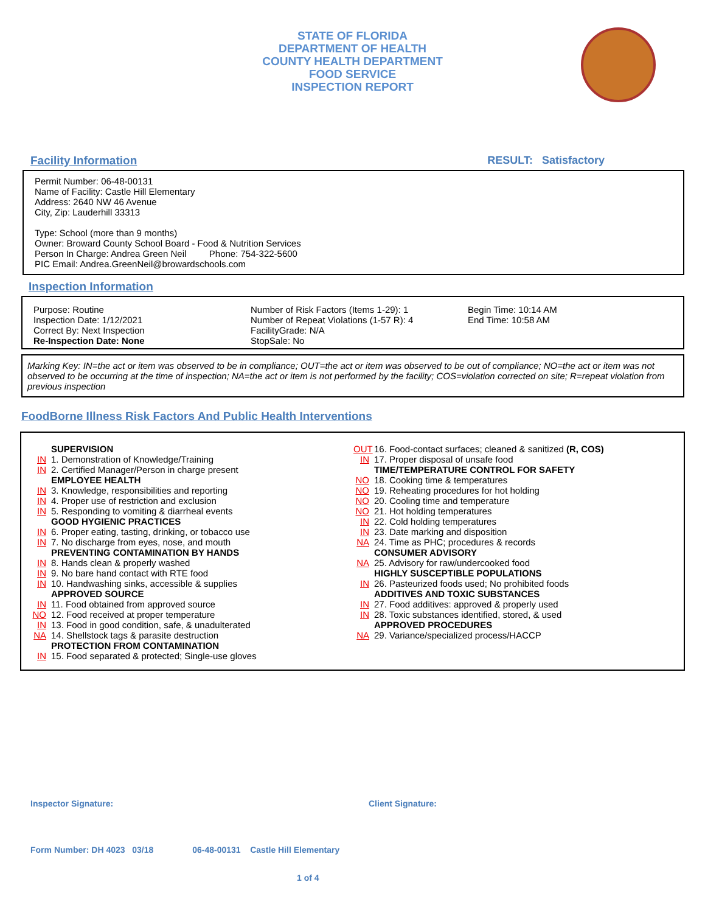STATE OF FLORIDA
DEPARTMENT OF HEALTH
COUNTY HEALTH DEPARTMENT
FOOD SERVICE
INSPECTION REPORT
Facility Information RESULT: Satisfactory
Permit Number: 06-48-00131
Name of Facility: Castle Hill Elementary
Address: 2640 NW 46 Avenue
City, Zip: Lauderhill 33313
Type: School (more than 9 months)
Owner: Broward County School Board - Food & Nutrition Services
Person In Charge: Andrea Green Neil Phone: 754-322-5600
PIC Email: Andrea.GreenNeil@browardschools.com
Inspection Information
Purpose: Routine
Inspection Date: 1/12/2021
Correct By: Next Inspection
Re-Inspection Date: None
Number of Risk Factors (Items 1-29): 1
Number of Repeat Violations (1-57 R): 4
FacilityGrade: N/A
StopSale: No
Begin Time: 10:14 AM
End Time: 10:58 AM
Marking Key: IN=the act or item was observed to be in compliance; OUT=the act or item was observed to be out of compliance; NO=the act or item was not observed to be occurring at the time of inspection; NA=the act or item is not performed by the facility; COS=violation corrected on site; R=repeat violation from previous inspection
FoodBorne Illness Risk Factors And Public Health Interventions
SUPERVISION
IN 1. Demonstration of Knowledge/Training
IN 2. Certified Manager/Person in charge present
EMPLOYEE HEALTH
IN 3. Knowledge, responsibilities and reporting
IN 4. Proper use of restriction and exclusion
IN 5. Responding to vomiting & diarrheal events
GOOD HYGIENIC PRACTICES
IN 6. Proper eating, tasting, drinking, or tobacco use
IN 7. No discharge from eyes, nose, and mouth
PREVENTING CONTAMINATION BY HANDS
IN 8. Hands clean & properly washed
IN 9. No bare hand contact with RTE food
IN 10. Handwashing sinks, accessible & supplies
APPROVED SOURCE
IN 11. Food obtained from approved source
NO 12. Food received at proper temperature
IN 13. Food in good condition, safe, & unadulterated
NA 14. Shellstock tags & parasite destruction
PROTECTION FROM CONTAMINATION
IN 15. Food separated & protected; Single-use gloves
OUT 16. Food-contact surfaces; cleaned & sanitized (R, COS)
IN 17. Proper disposal of unsafe food
TIME/TEMPERATURE CONTROL FOR SAFETY
NO 18. Cooking time & temperatures
NO 19. Reheating procedures for hot holding
NO 20. Cooling time and temperature
NO 21. Hot holding temperatures
IN 22. Cold holding temperatures
IN 23. Date marking and disposition
NA 24. Time as PHC; procedures & records
CONSUMER ADVISORY
NA 25. Advisory for raw/undercooked food
HIGHLY SUSCEPTIBLE POPULATIONS
IN 26. Pasteurized foods used; No prohibited foods
ADDITIVES AND TOXIC SUBSTANCES
IN 27. Food additives: approved & properly used
IN 28. Toxic substances identified, stored, & used
APPROVED PROCEDURES
NA 29. Variance/specialized process/HACCP
Inspector Signature: Client Signature:
Form Number: DH 4023 03/18 06-48-00131 Castle Hill Elementary
1 of 4